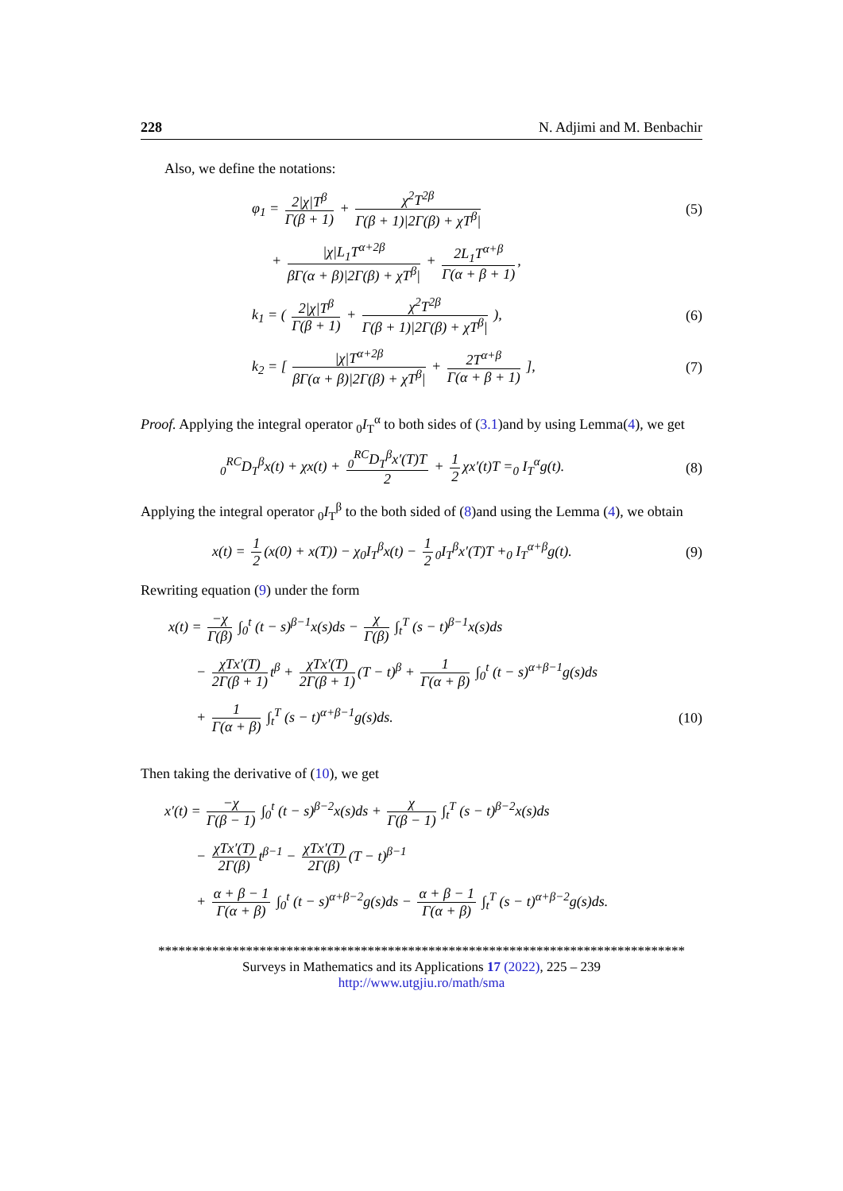228 N. Adjimi and M. Benbachir
Also, we define the notations:
φ<sub>1</sub> = 2|χ|T<sup>β</sup> Γ(β + 1) + χ<sup>2</sup>T<sup>2β</sup> Γ(β + 1)|2Γ(β) + χT<sup>β</sup>|
(5)
+ |χ|L<sub>1</sub>T<sup>α+2β</sup> βΓ(α + β)|2Γ(β) + χT<sup>β</sup>| + 2L<sub>1</sub>T<sup>α+β</sup> Γ(α + β + 1),
k<sub>1</sub> = ( 2|χ|T<sup>β</sup> Γ(β + 1) + χ<sup>2</sup>T<sup>2β</sup> Γ(β + 1)|2Γ(β) + χT<sup>β</sup>| ),
(6)
k<sub>2</sub> = [ |χ|T<sup>α+2β</sup> βΓ(α + β)|2Γ(β) + χT<sup>β</sup>| + 2T<sup>α+β</sup> Γ(α + β + 1) ],
(7)
Proof. Applying the integral operator <sub>0</sub>I<sub>T</sub><sup>α</sup> to both sides of (3.1)and by using Lemma(4), we get
<sub>0</sub><sup>RC</sup>D<sub>T</sub><sup>β</sup>x(t) + χx(t) + <sub>0</sub><sup>RC</sup>D<sub>T</sub><sup>β</sup>x′(T)T 2 + 1 2 χx′(t)T =<sub>0</sub> I<sub>T</sub><sup>α</sup>g(t).
(8)
Applying the integral operator <sub>0</sub>I<sub>T</sub><sup>β</sup> to the both sided of (8)and using the Lemma (4), we obtain
x(t) = 1 2 (x(0) + x(T)) − χ<sub>0</sub>I<sub>T</sub><sup>β</sup>x(t) − 1 2<sub>0</sub>I<sub>T</sub><sup>β</sup>x′(T)T +<sub>0</sub> I<sub>T</sub><sup>α+β</sup>g(t).
(9)
Rewriting equation (9) under the form
x(t) = −χ Γ(β) ∫<sub>0</sub><sup>t</sup> (t − s)<sup>β−1</sup>x(s)ds − χ Γ(β) ∫<sub>t</sub><sup>T</sup> (s − t)<sup>β−1</sup>x(s)ds
− χTx′(T) 2Γ(β + 1) t<sup>β</sup> + χTx′(T) 2Γ(β + 1) (T − t)<sup>β</sup> + 1 Γ(α + β) ∫<sub>0</sub><sup>t</sup> (t − s)<sup>α+β−1</sup>g(s)ds
+ 1 Γ(α + β) ∫<sub>t</sub><sup>T</sup> (s − t)<sup>α+β−1</sup>g(s)ds.
(10)
Then taking the derivative of (10), we get
x′(t) = −χ Γ(β − 1) ∫<sub>0</sub><sup>t</sup> (t − s)<sup>β−2</sup>x(s)ds + χ Γ(β − 1) ∫<sub>t</sub><sup>T</sup> (s − t)<sup>β−2</sup>x(s)ds
− χTx′(T) 2Γ(β) t<sup>β−1</sup> − χTx′(T) 2Γ(β) (T − t)<sup>β−1</sup>
+ α + β − 1 Γ(α + β) ∫<sub>0</sub><sup>t</sup> (t − s)<sup>α+β−2</sup>g(s)ds − α + β − 1 Γ(α + β) ∫<sub>t</sub><sup>T</sup> (s − t)<sup>α+β−2</sup>g(s)ds.
******************************************************************************
Surveys in Mathematics and its Applications 17 (2022), 225 – 239
http://www.utgjiu.ro/math/sma